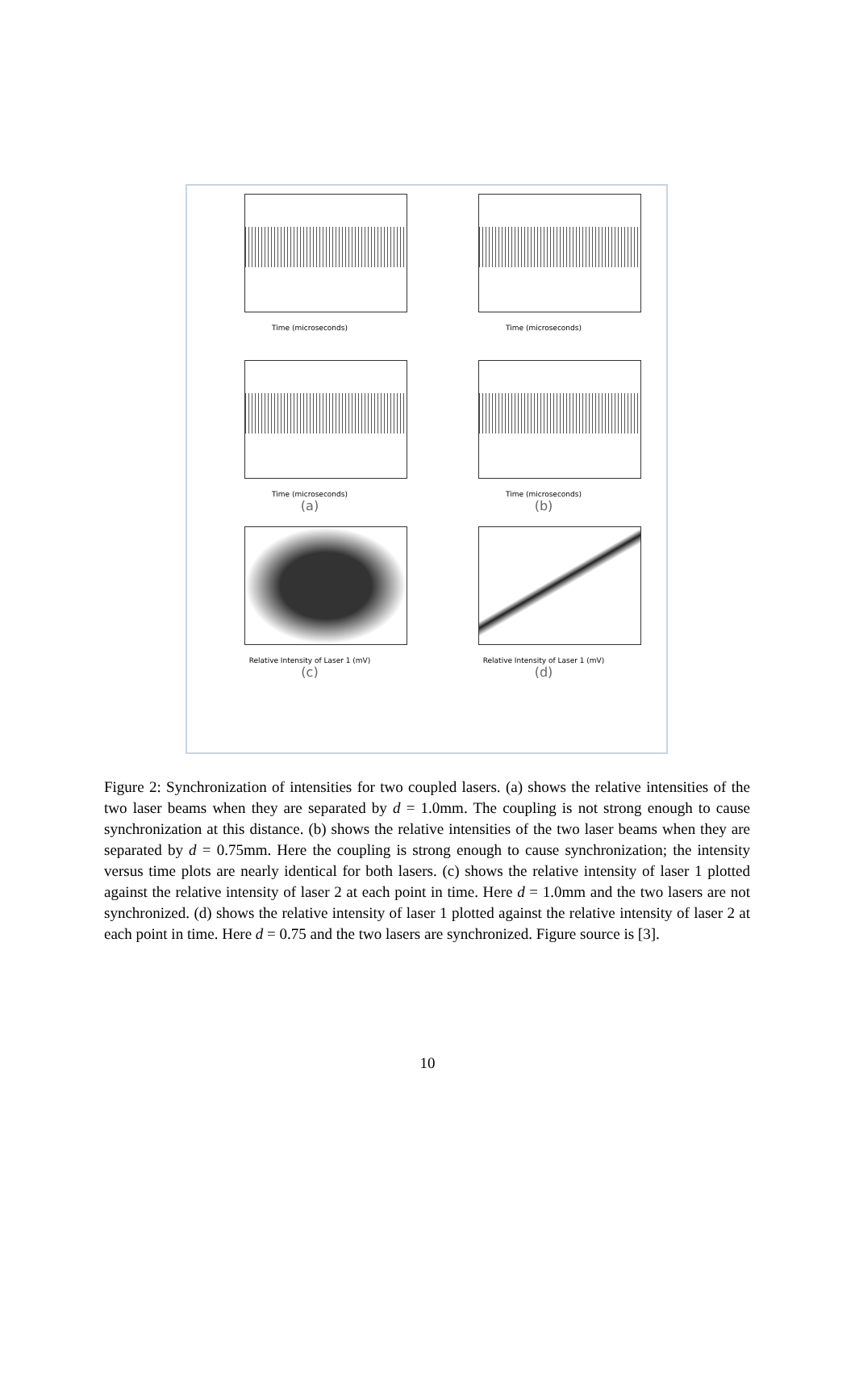Time (microseconds)
Time (microseconds)
Time (microseconds)
(a)
Time (microseconds)
(b)
Relative Intensity of Laser 1 (mV)
(c)
Relative Intensity of Laser 1 (mV)
(d)
Figure 2: Synchronization of intensities for two coupled lasers. (a) shows the relative intensities of the two laser beams when they are separated by d = 1.0mm. The coupling is not strong enough to cause synchronization at this distance. (b) shows the relative intensities of the two laser beams when they are separated by d = 0.75mm. Here the coupling is strong enough to cause synchronization; the intensity versus time plots are nearly identical for both lasers. (c) shows the relative intensity of laser 1 plotted against the relative intensity of laser 2 at each point in time. Here d = 1.0mm and the two lasers are not synchronized. (d) shows the relative intensity of laser 1 plotted against the relative intensity of laser 2 at each point in time. Here d = 0.75 and the two lasers are synchronized. Figure source is [3].
10